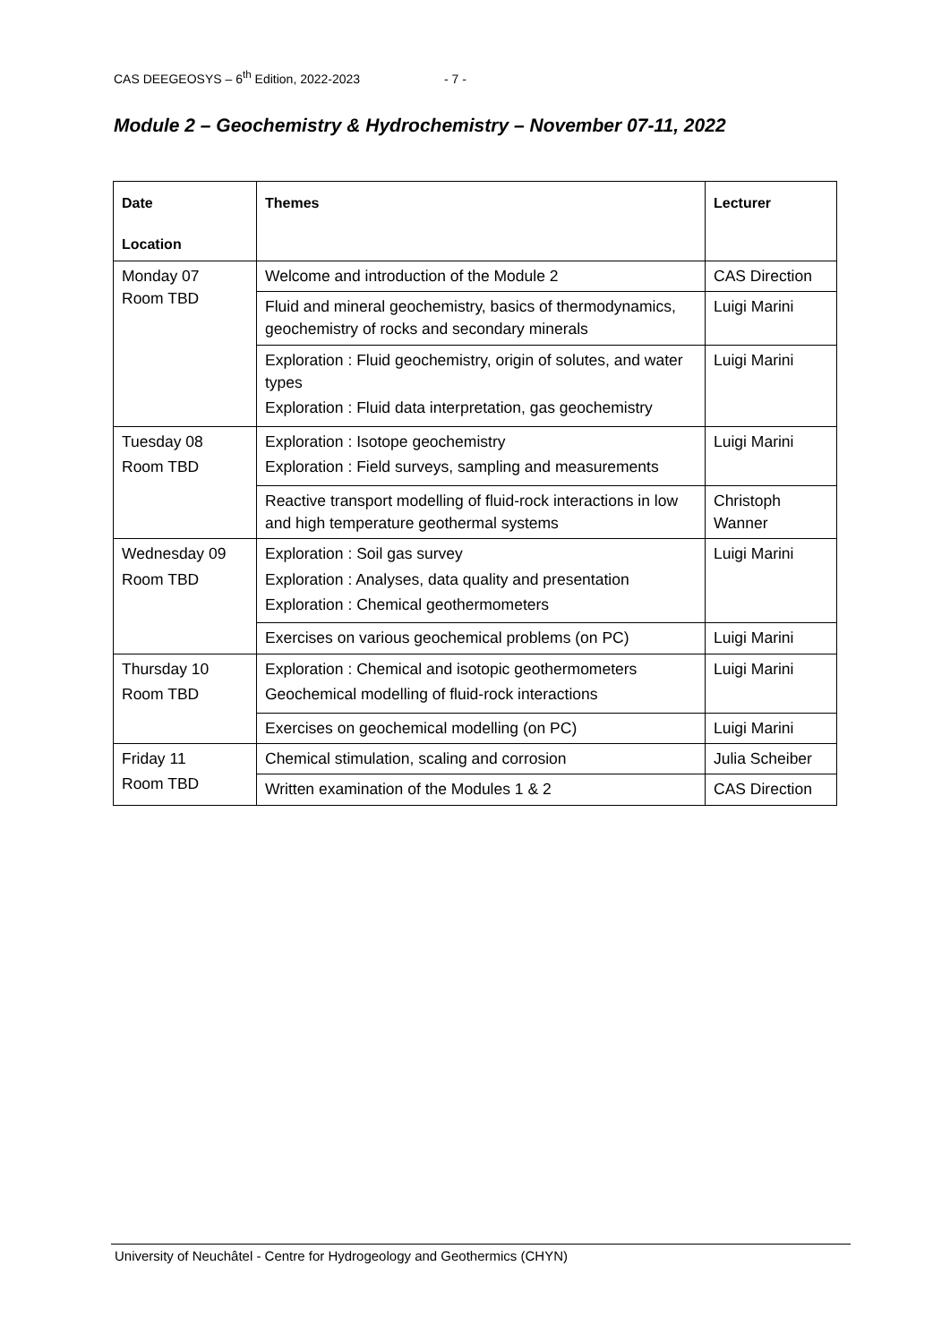CAS DEEGEOSYS – 6<sup>th</sup> Edition, 2022-2023 - 7 -
Module 2 – Geochemistry & Hydrochemistry – November 07-11, 2022
| Date Location | Themes | Lecturer |
| --- | --- | --- |
| Monday 07 Room TBD | Welcome and introduction of the Module 2 | CAS Direction |
| | Fluid and mineral geochemistry, basics of thermodynamics, geochemistry of rocks and secondary minerals | Luigi Marini |
| | Exploration : Fluid geochemistry, origin of solutes, and water types Exploration : Fluid data interpretation, gas geochemistry | Luigi Marini |
| Tuesday 08 Room TBD | Exploration : Isotope geochemistry Exploration : Field surveys, sampling and measurements | Luigi Marini |
| | Reactive transport modelling of fluid-rock interactions in low and high temperature geothermal systems | Christoph Wanner |
| Wednesday 09 Room TBD | Exploration : Soil gas survey Exploration : Analyses, data quality and presentation Exploration : Chemical geothermometers | Luigi Marini |
| | Exercises on various geochemical problems (on PC) | Luigi Marini |
| Thursday 10 Room TBD | Exploration : Chemical and isotopic geothermometers Geochemical modelling of fluid-rock interactions | Luigi Marini |
| | Exercises on geochemical modelling (on PC) | Luigi Marini |
| Friday 11 Room TBD | Chemical stimulation, scaling and corrosion | Julia Scheiber |
| | Written examination of the Modules 1 & 2 | CAS Direction |
University of Neuchâtel - Centre for Hydrogeology and Geothermics (CHYN)